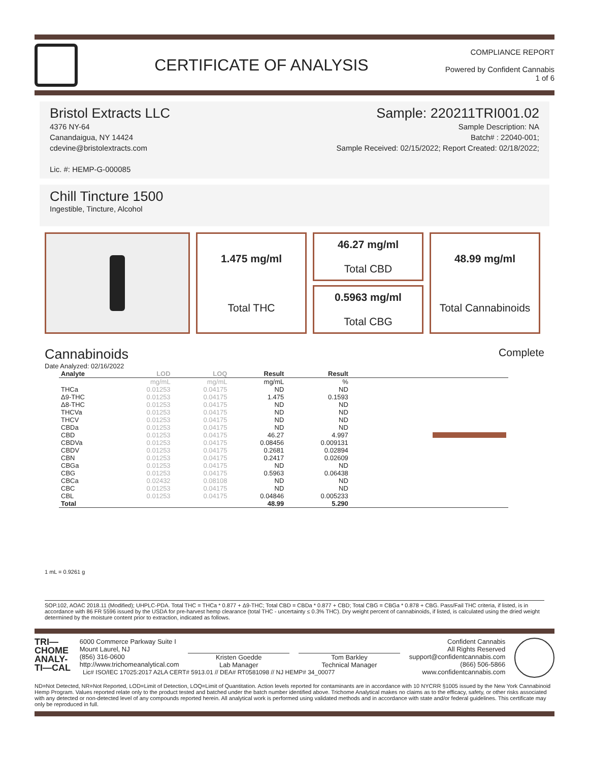CERTIFICATE OF ANALYSIS
COMPLIANCE REPORT
Powered by Confident Cannabis
1 of 6
Bristol Extracts LLC
4376 NY-64
Canandaigua, NY 14424
cdevine@bristolextracts.com
Lic. #: HEMP-G-000085
Sample: 220211TRI001.02
Sample Description: NA
Batch# : 22040-001;
Sample Received: 02/15/2022; Report Created: 02/18/2022;
Chill Tincture 1500
Ingestible, Tincture, Alcohol
1.475 mg/ml
Total THC
46.27 mg/ml
Total CBD
0.5963 mg/ml
Total CBG
48.99 mg/ml
Total Cannabinoids
Cannabinoids
Date Analyzed: 02/16/2022
Complete
| Analyte | LOD | LOQ | Result | Result | |
| --- | --- | --- | --- | --- | --- |
| | mg/mL | mg/mL | mg/mL | % | |
| THCa | 0.01253 | 0.04175 | ND | ND | |
| Δ9-THC | 0.01253 | 0.04175 | 1.475 | 0.1593 | |
| Δ8-THC | 0.01253 | 0.04175 | ND | ND | |
| THCVa | 0.01253 | 0.04175 | ND | ND | |
| THCV | 0.01253 | 0.04175 | ND | ND | |
| CBDa | 0.01253 | 0.04175 | ND | ND | |
| CBD | 0.01253 | 0.04175 | 46.27 | 4.997 | |
| CBDVa | 0.01253 | 0.04175 | 0.08456 | 0.009131 | |
| CBDV | 0.01253 | 0.04175 | 0.2681 | 0.02894 | |
| CBN | 0.01253 | 0.04175 | 0.2417 | 0.02609 | |
| CBGa | 0.01253 | 0.04175 | ND | ND | |
| CBG | 0.01253 | 0.04175 | 0.5963 | 0.06438 | |
| CBCa | 0.02432 | 0.08108 | ND | ND | |
| CBC | 0.01253 | 0.04175 | ND | ND | |
| CBL | 0.01253 | 0.04175 | 0.04846 | 0.005233 | |
| Total | | | 48.99 | 5.290 | |
1 mL = 0.9261 g
SOP.102, AOAC 2018.11 (Modified); UHPLC-PDA. Total THC = THCa * 0.877 + Δ9-THC; Total CBD = CBDa * 0.877 + CBD; Total CBG = CBGa * 0.878 + CBG. Pass/Fail THC criteria, if listed, is in accordance with 86 FR 5596 issued by the USDA for pre-harvest hemp clearance (total THC - uncertainty ≤ 0.3% THC). Dry weight percent of cannabinoids, if listed, is calculated using the dried weight determined by the moisture content prior to extraction, indicated as follows.
TRI—
CHOME
ANALY-
TI—CAL
6000 Commerce Parkway Suite I
Mount Laurel, NJ
(856) 316-0600
http://www.trichomeanalytical.com
Kristen Goedde
Lab Manager
Tom Barkley
Technical Manager
Confident Cannabis
All Rights Reserved
support@confidentcannabis.com
(866) 506-5866
www.confidentcannabis.com
Lic# ISO/IEC 17025:2017 A2LA CERT# 5913.01 // DEA# RT0581098 // NJ HEMP# 34_00077
ND=Not Detected, NR=Not Reported, LOD=Limit of Detection, LOQ=Limit of Quantitation. Action levels reported for contaminants are in accordance with 10 NYCRR §1005 issued by the New York Cannabinoid Hemp Program. Values reported relate only to the product tested and batched under the batch number identified above. Trichome Analytical makes no claims as to the efficacy, safety, or other risks associated with any detected or non-detected level of any compounds reported herein. All analytical work is performed using validated methods and in accordance with state and/or federal guidelines. This certificate may only be reproduced in full.